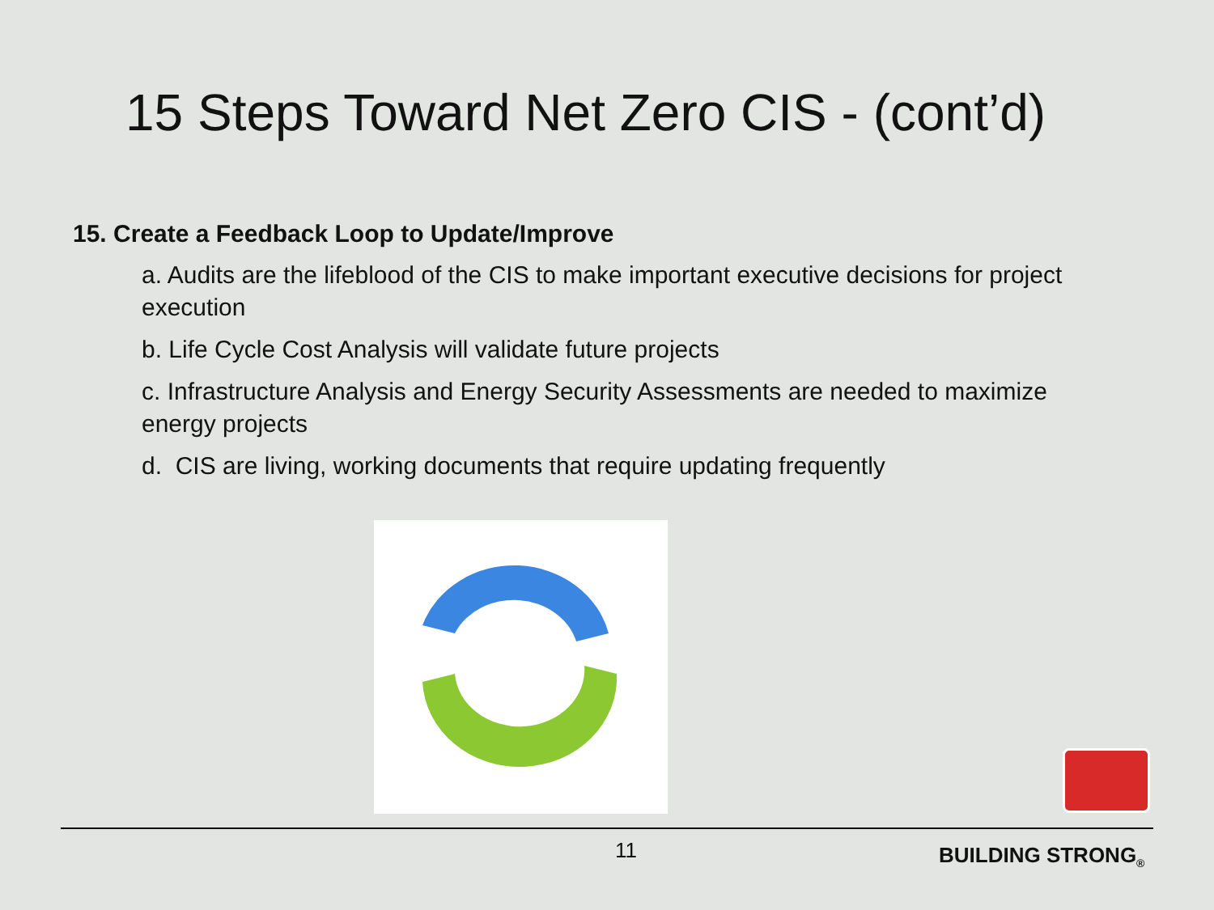15 Steps Toward Net Zero CIS - (cont’d)
15. Create a Feedback Loop to Update/Improve
a. Audits are the lifeblood of the CIS to make important executive decisions for project execution
b. Life Cycle Cost Analysis will validate future projects
c. Infrastructure Analysis and Energy Security Assessments are needed to maximize energy projects
d. CIS are living, working documents that require updating frequently
11 BUILDING STRONG<sub>®</sub>